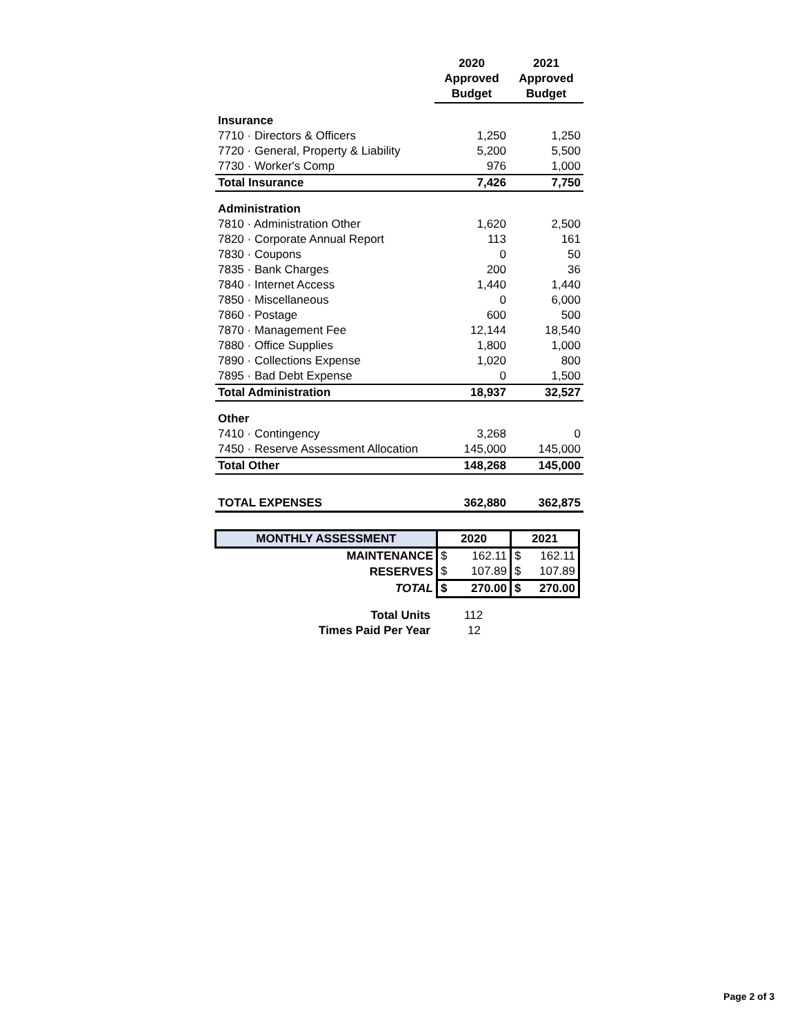| | 2020 Approved Budget | 2021 Approved Budget |
| --- | --- | --- |
| Insurance | | |
| 7710 · Directors & Officers | 1,250 | 1,250 |
| 7720 · General, Property & Liability | 5,200 | 5,500 |
| 7730 · Worker's Comp | 976 | 1,000 |
| Total Insurance | 7,426 | 7,750 |
| Administration | | |
| 7810 · Administration Other | 1,620 | 2,500 |
| 7820 · Corporate Annual Report | 113 | 161 |
| 7830 · Coupons | 0 | 50 |
| 7835 · Bank Charges | 200 | 36 |
| 7840 · Internet Access | 1,440 | 1,440 |
| 7850 · Miscellaneous | 0 | 6,000 |
| 7860 · Postage | 600 | 500 |
| 7870 · Management Fee | 12,144 | 18,540 |
| 7880 · Office Supplies | 1,800 | 1,000 |
| 7890 · Collections Expense | 1,020 | 800 |
| 7895 · Bad Debt Expense | 0 | 1,500 |
| Total Administration | 18,937 | 32,527 |
| Other | | |
| 7410 · Contingency | 3,268 | 0 |
| 7450 · Reserve Assessment Allocation | 145,000 | 145,000 |
| Total Other | 148,268 | 145,000 |
| TOTAL EXPENSES | 362,880 | 362,875 |
| MONTHLY ASSESSMENT | 2020 | | 2021 | |
| MAINTENANCE | $ | 162.11 | $ | 162.11 |
| RESERVES | $ | 107.89 | $ | 107.89 |
| TOTAL | $ | 270.00 | $ | 270.00 |
| Total Units | 112 |
| Times Paid Per Year | 12 |
Page 2 of 3